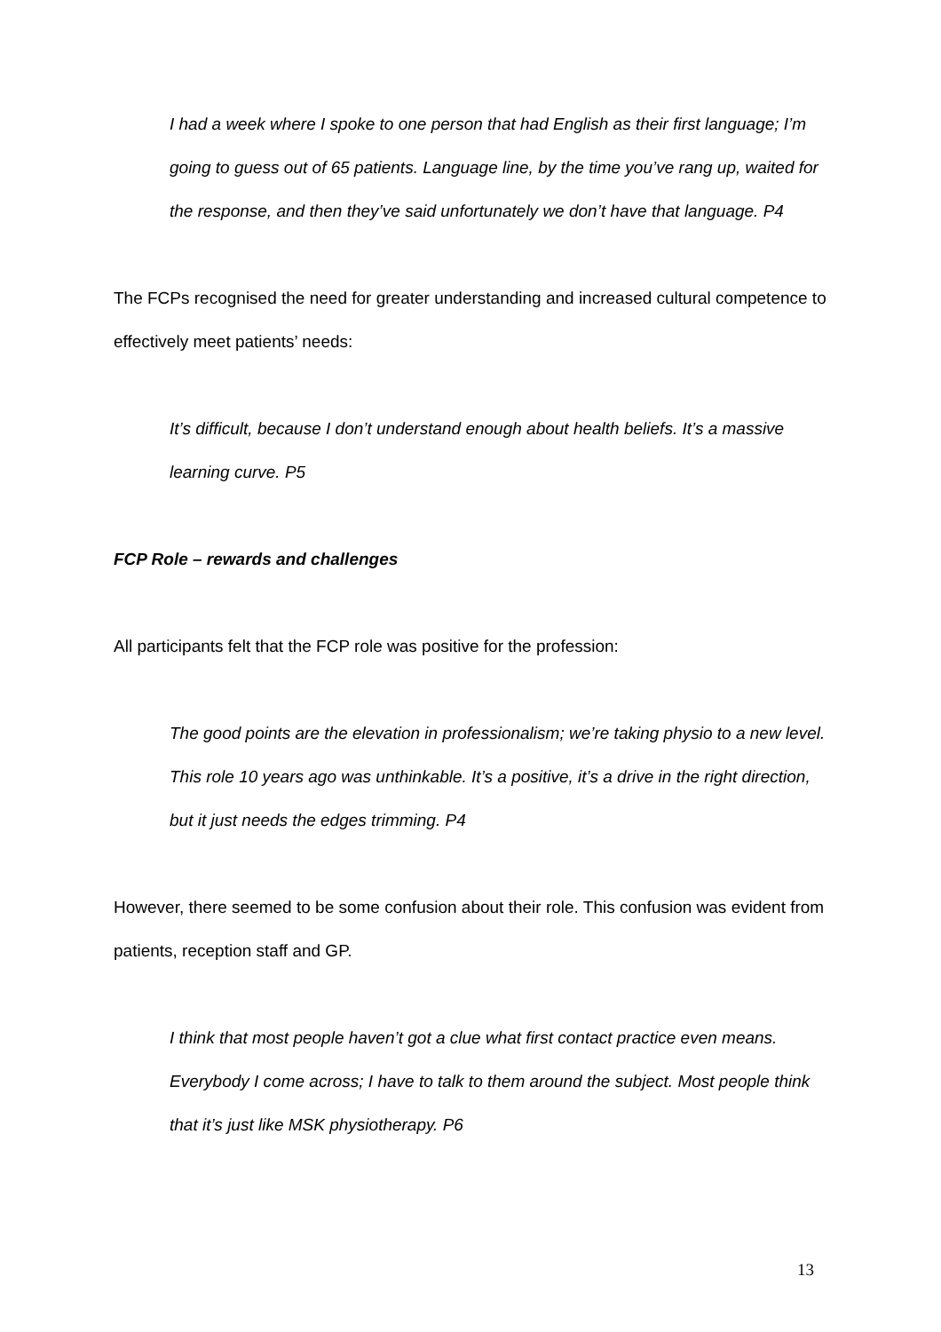I had a week where I spoke to one person that had English as their first language; I’m going to guess out of 65 patients. Language line, by the time you’ve rang up, waited for the response, and then they’ve said unfortunately we don’t have that language. P4
The FCPs recognised the need for greater understanding and increased cultural competence to effectively meet patients’ needs:
It’s difficult, because I don’t understand enough about health beliefs. It’s a massive learning curve. P5
FCP Role – rewards and challenges
All participants felt that the FCP role was positive for the profession:
The good points are the elevation in professionalism; we’re taking physio to a new level. This role 10 years ago was unthinkable. It’s a positive, it’s a drive in the right direction, but it just needs the edges trimming. P4
However, there seemed to be some confusion about their role. This confusion was evident from patients, reception staff and GP.
I think that most people haven’t got a clue what first contact practice even means. Everybody I come across; I have to talk to them around the subject. Most people think that it’s just like MSK physiotherapy. P6
13